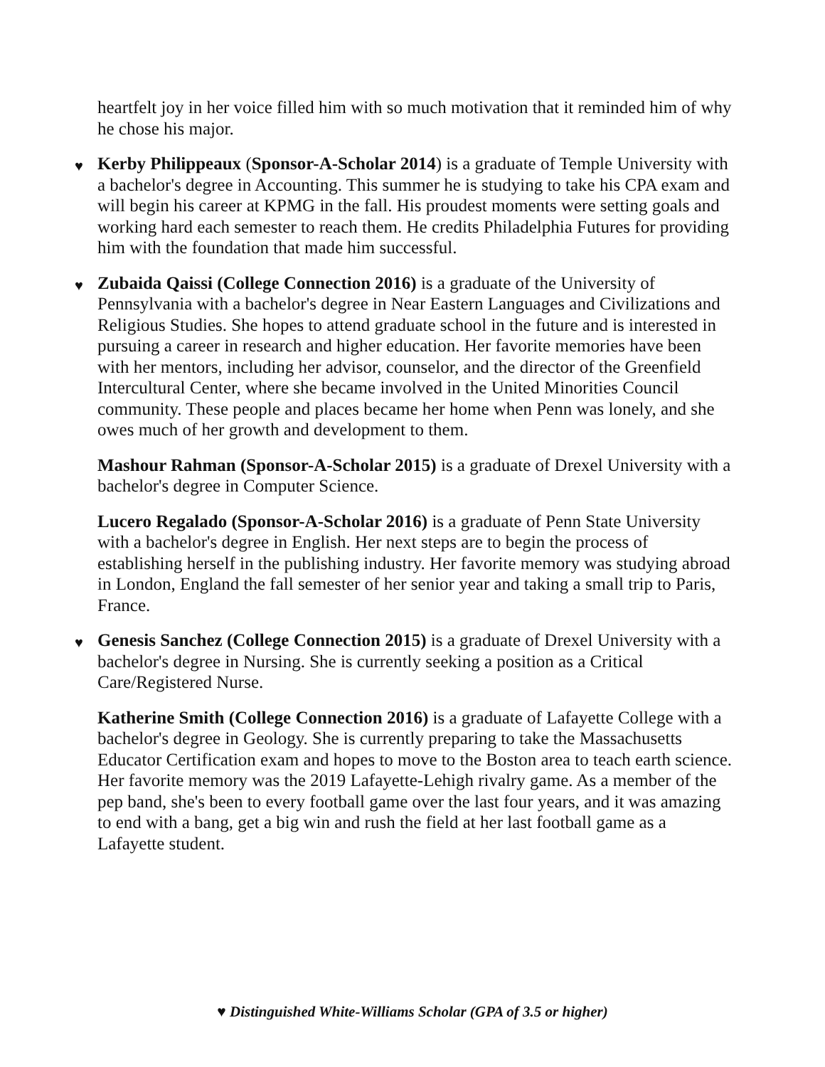heartfelt joy in her voice filled him with so much motivation that it reminded him of why he chose his major.
♥ Kerby Philippeaux (Sponsor-A-Scholar 2014) is a graduate of Temple University with a bachelor's degree in Accounting. This summer he is studying to take his CPA exam and will begin his career at KPMG in the fall. His proudest moments were setting goals and working hard each semester to reach them. He credits Philadelphia Futures for providing him with the foundation that made him successful.
♥ Zubaida Qaissi (College Connection 2016) is a graduate of the University of Pennsylvania with a bachelor's degree in Near Eastern Languages and Civilizations and Religious Studies. She hopes to attend graduate school in the future and is interested in pursuing a career in research and higher education. Her favorite memories have been with her mentors, including her advisor, counselor, and the director of the Greenfield Intercultural Center, where she became involved in the United Minorities Council community. These people and places became her home when Penn was lonely, and she owes much of her growth and development to them.
Mashour Rahman (Sponsor-A-Scholar 2015) is a graduate of Drexel University with a bachelor's degree in Computer Science.
Lucero Regalado (Sponsor-A-Scholar 2016) is a graduate of Penn State University with a bachelor's degree in English. Her next steps are to begin the process of establishing herself in the publishing industry. Her favorite memory was studying abroad in London, England the fall semester of her senior year and taking a small trip to Paris, France.
♥ Genesis Sanchez (College Connection 2015) is a graduate of Drexel University with a bachelor's degree in Nursing. She is currently seeking a position as a Critical Care/Registered Nurse.
Katherine Smith (College Connection 2016) is a graduate of Lafayette College with a bachelor's degree in Geology. She is currently preparing to take the Massachusetts Educator Certification exam and hopes to move to the Boston area to teach earth science. Her favorite memory was the 2019 Lafayette-Lehigh rivalry game. As a member of the pep band, she's been to every football game over the last four years, and it was amazing to end with a bang, get a big win and rush the field at her last football game as a Lafayette student.
♥ Distinguished White-Williams Scholar (GPA of 3.5 or higher)